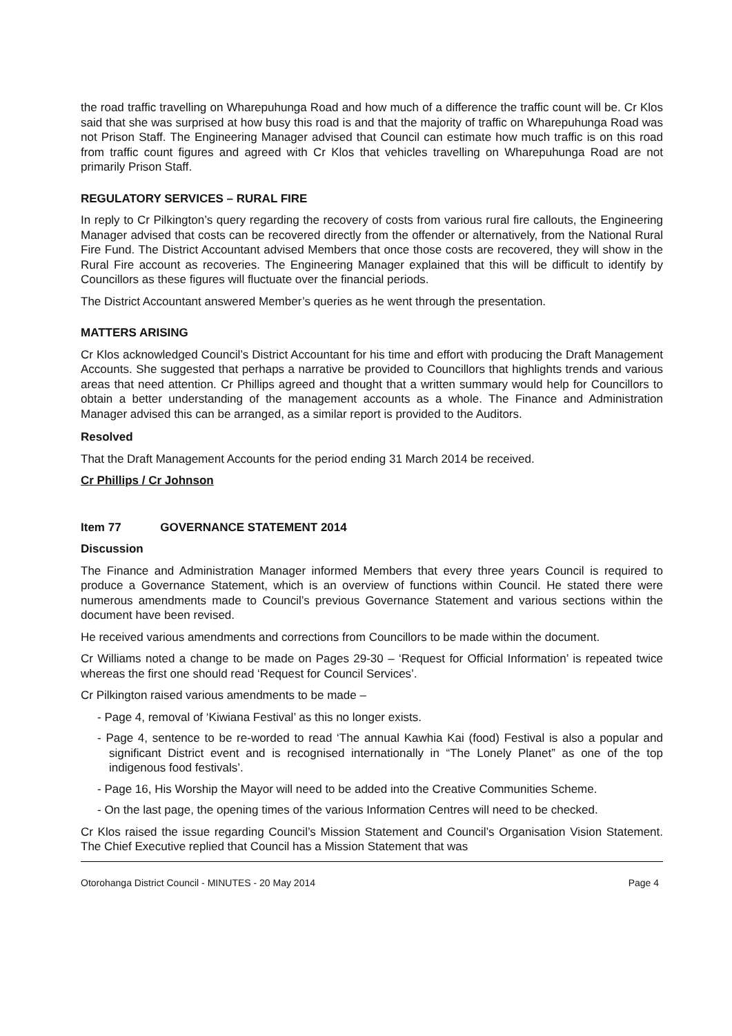the road traffic travelling on Wharepuhunga Road and how much of a difference the traffic count will be. Cr Klos said that she was surprised at how busy this road is and that the majority of traffic on Wharepuhunga Road was not Prison Staff. The Engineering Manager advised that Council can estimate how much traffic is on this road from traffic count figures and agreed with Cr Klos that vehicles travelling on Wharepuhunga Road are not primarily Prison Staff.
REGULATORY SERVICES – RURAL FIRE
In reply to Cr Pilkington’s query regarding the recovery of costs from various rural fire callouts, the Engineering Manager advised that costs can be recovered directly from the offender or alternatively, from the National Rural Fire Fund. The District Accountant advised Members that once those costs are recovered, they will show in the Rural Fire account as recoveries. The Engineering Manager explained that this will be difficult to identify by Councillors as these figures will fluctuate over the financial periods.
The District Accountant answered Member’s queries as he went through the presentation.
MATTERS ARISING
Cr Klos acknowledged Council’s District Accountant for his time and effort with producing the Draft Management Accounts. She suggested that perhaps a narrative be provided to Councillors that highlights trends and various areas that need attention. Cr Phillips agreed and thought that a written summary would help for Councillors to obtain a better understanding of the management accounts as a whole. The Finance and Administration Manager advised this can be arranged, as a similar report is provided to the Auditors.
Resolved
That the Draft Management Accounts for the period ending 31 March 2014 be received.
Cr Phillips / Cr Johnson
Item 77 GOVERNANCE STATEMENT 2014
Discussion
The Finance and Administration Manager informed Members that every three years Council is required to produce a Governance Statement, which is an overview of functions within Council. He stated there were numerous amendments made to Council’s previous Governance Statement and various sections within the document have been revised.
He received various amendments and corrections from Councillors to be made within the document.
Cr Williams noted a change to be made on Pages 29-30 – ‘Request for Official Information’ is repeated twice whereas the first one should read ‘Request for Council Services’.
Cr Pilkington raised various amendments to be made –
- Page 4, removal of ‘Kiwiana Festival’ as this no longer exists.
- Page 4, sentence to be re-worded to read ‘The annual Kawhia Kai (food) Festival is also a popular and significant District event and is recognised internationally in “The Lonely Planet” as one of the top indigenous food festivals’.
- Page 16, His Worship the Mayor will need to be added into the Creative Communities Scheme.
- On the last page, the opening times of the various Information Centres will need to be checked.
Cr Klos raised the issue regarding Council’s Mission Statement and Council’s Organisation Vision Statement. The Chief Executive replied that Council has a Mission Statement that was
Otorohanga District Council - MINUTES - 20 May 2014 Page 4